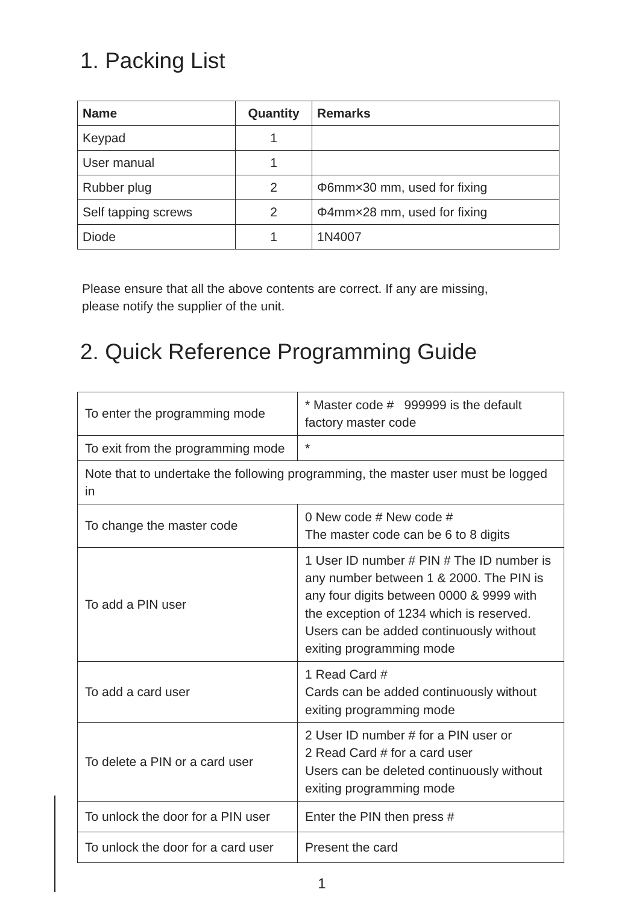1. Packing List
| Name | Quantity | Remarks |
| --- | --- | --- |
| Keypad | 1 | |
| User manual | 1 | |
| Rubber plug | 2 | Φ6mm×30 mm, used for fixing |
| Self tapping screws | 2 | Φ4mm×28 mm, used for fixing |
| Diode | 1 | 1N4007 |
Please ensure that all the above contents are correct. If any are missing,
please notify the supplier of the unit.
2. Quick Reference Programming Guide
| To enter the programming mode | * Master code # 999999 is the default factory master code |
| To exit from the programming mode | * |
| Note that to undertake the following programming, the master user must be logged in | |
| To change the master code | 0 New code # New code # The master code can be 6 to 8 digits |
| To add a PIN user | 1 User ID number # PIN # The ID number is any number between 1 & 2000. The PIN is any four digits between 0000 & 9999 with the exception of 1234 which is reserved. Users can be added continuously without exiting programming mode |
| To add a card user | 1 Read Card # Cards can be added continuously without exiting programming mode |
| To delete a PIN or a card user | 2 User ID number # for a PIN user or 2 Read Card # for a card user Users can be deleted continuously without exiting programming mode |
| To unlock the door for a PIN user | Enter the PIN then press # |
| To unlock the door for a card user | Present the card |
1